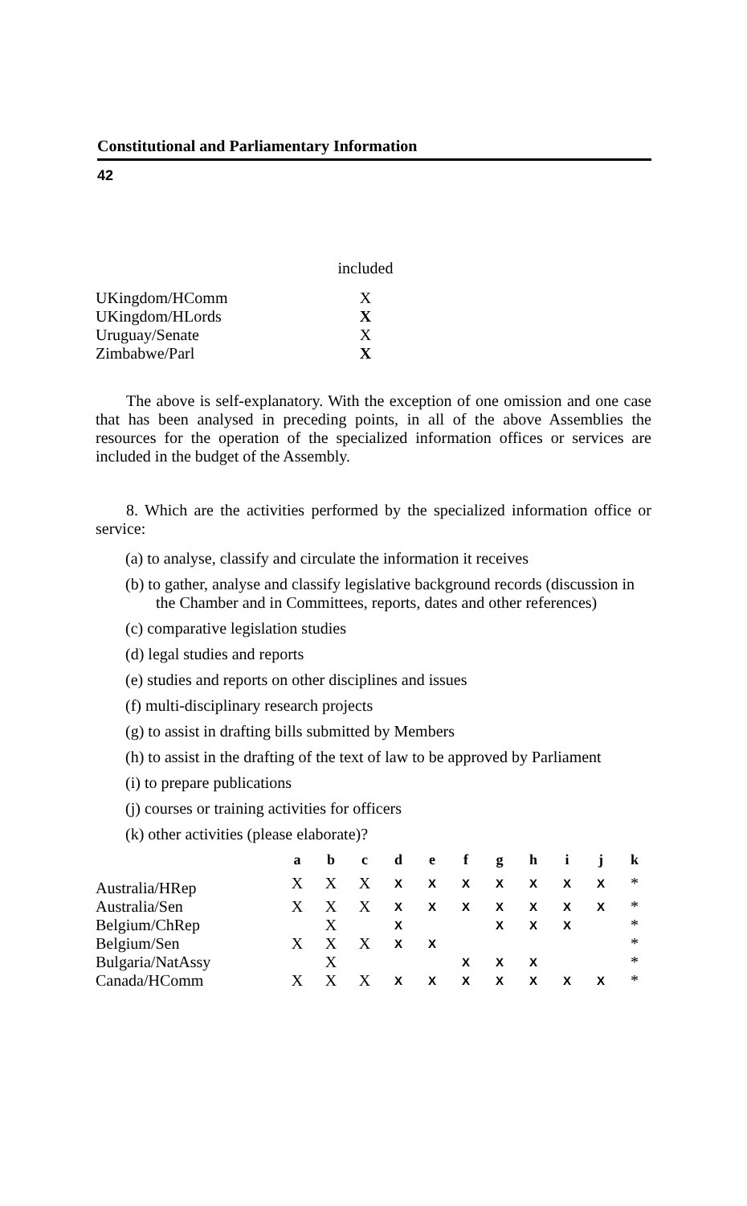Constitutional and Parliamentary Information
42
| | included |
| UKingdom/HComm | X |
| UKingdom/HLords | X |
| Uruguay/Senate | X |
| Zimbabwe/Parl | X |
The above is self-explanatory. With the exception of one omission and one case that has been analysed in preceding points, in all of the above Assemblies the resources for the operation of the specialized information offices or services are included in the budget of the Assembly.
8. Which are the activities performed by the specialized information office or service:
(a) to analyse, classify and circulate the information it receives
(b) to gather, analyse and classify legislative background records (discussion in the Chamber and in Committees, reports, dates and other references)
(c) comparative legislation studies
(d) legal studies and reports
(e) studies and reports on other disciplines and issues
(f) multi-disciplinary research projects
(g) to assist in drafting bills submitted by Members
(h) to assist in the drafting of the text of law to be approved by Parliament
(i) to prepare publications
(j) courses or training activities for officers
(k) other activities (please elaborate)?
| | a | b | c | d | e | f | g | h | i | j | k |
| --- | --- | --- | --- | --- | --- | --- | --- | --- | --- | --- | --- |
| Australia/HRep | X | X | X | X | X | X | X | X | X | X | * |
| Australia/Sen | X | X | X | X | X | X | X | X | X | X | * |
| Belgium/ChRep | | X | | X | | | X | X | X | | * |
| Belgium/Sen | X | X | X | X | X | | | | | | * |
| Bulgaria/NatAssy | | X | | | | X | X | X | | | * |
| Canada/HComm | X | X | X | X | X | X | X | X | X | X | * |